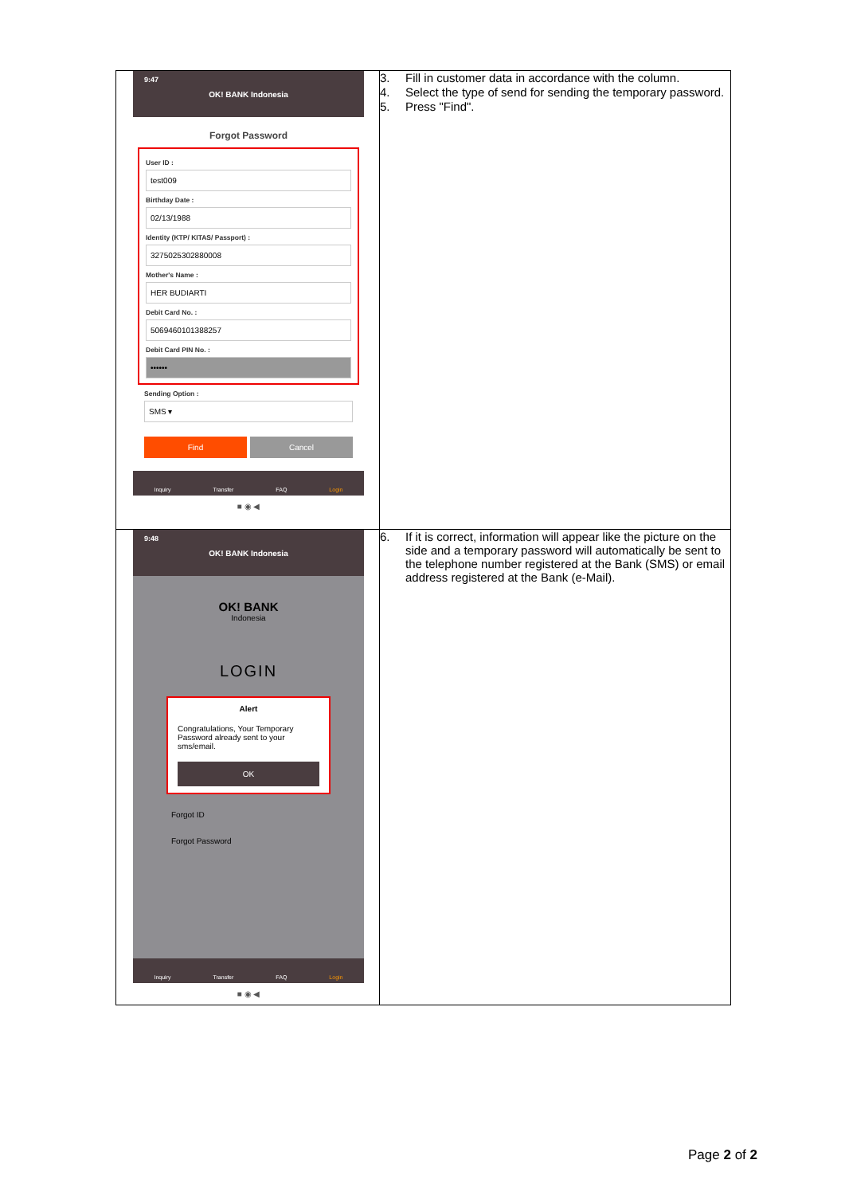| 9:47 OK! BANK Indonesia Forgot Password User ID : test009 Birthday Date : 02/13/1988 Identity (KTP/ KITAS/ Passport) : 3275025302880008 Mother's Name : HER BUDIARTI Debit Card No. : 5069460101388257 Debit Card PIN No. : •••••• Sending Option : SMS ▾ Find Cancel Inquiry Transfer FAQ Login ■ ◉ ◀ | 3. Fill in customer data in accordance with the column. 4. Select the type of send for sending the temporary password. 5. Press "Find". |
| 9:48 OK! BANK Indonesia OK! BANK Indonesia LOGIN Alert Congratulations, Your Temporary Password already sent to your sms/email. OK Forgot ID Forgot Password Inquiry Transfer FAQ Login ■ ◉ ◀ | 6. If it is correct, information will appear like the picture on the side and a temporary password will automatically be sent to the telephone number registered at the Bank (SMS) or email address registered at the Bank (e-Mail). |
Page 2 of 2